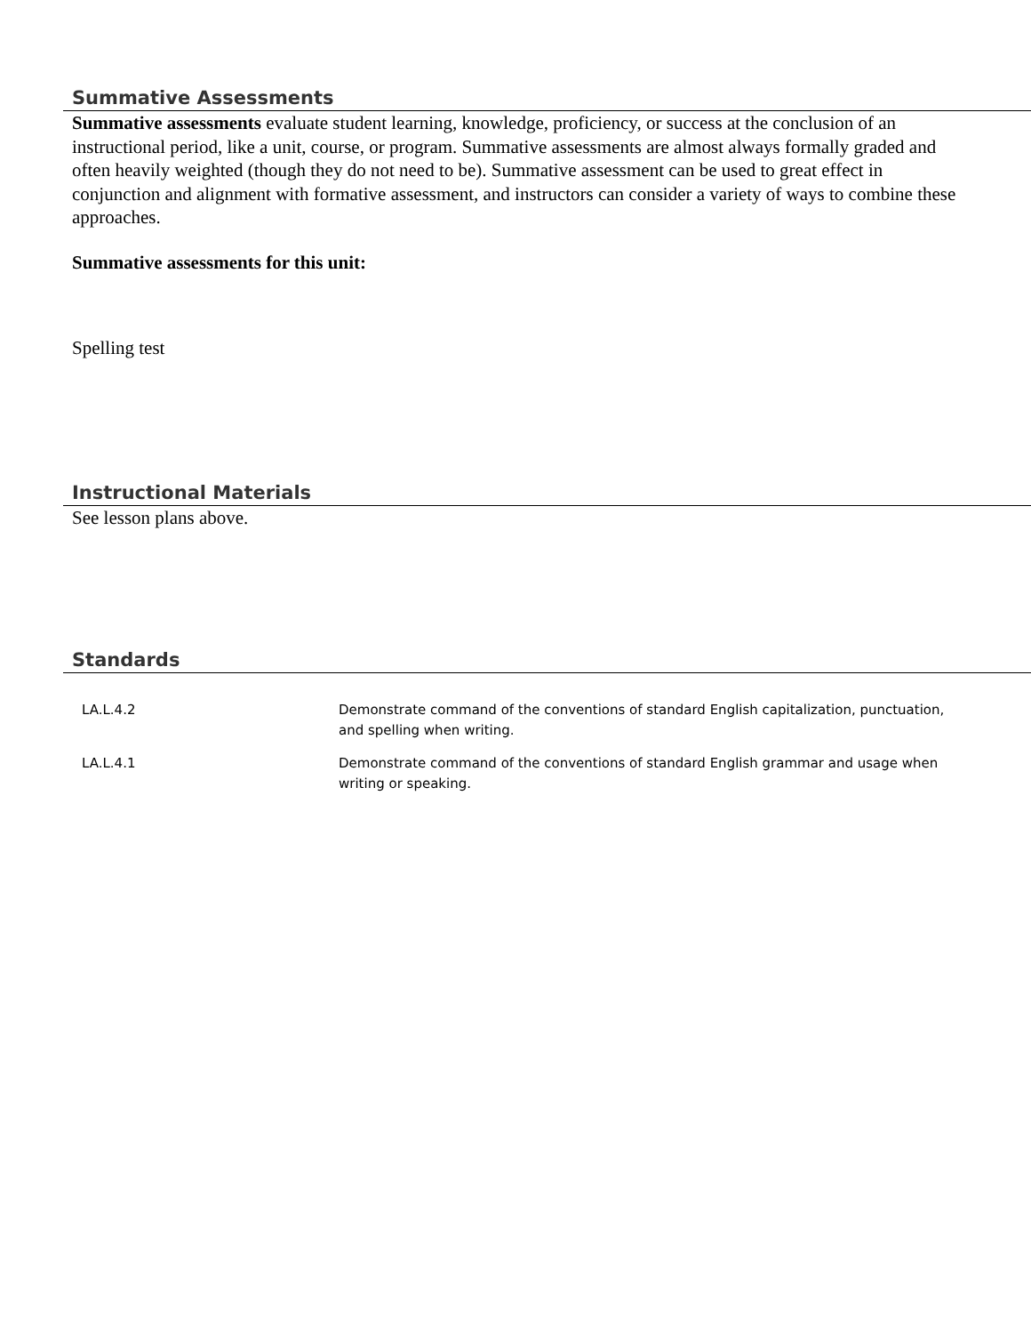Summative Assessments
Summative assessments evaluate student learning, knowledge, proficiency, or success at the conclusion of an instructional period, like a unit, course, or program. Summative assessments are almost always formally graded and often heavily weighted (though they do not need to be). Summative assessment can be used to great effect in conjunction and alignment with formative assessment, and instructors can consider a variety of ways to combine these approaches.
Summative assessments for this unit:
Spelling test
Instructional Materials
See lesson plans above.
Standards
| LA.L.4.2 | Demonstrate command of the conventions of standard English capitalization, punctuation, and spelling when writing. |
| LA.L.4.1 | Demonstrate command of the conventions of standard English grammar and usage when writing or speaking. |